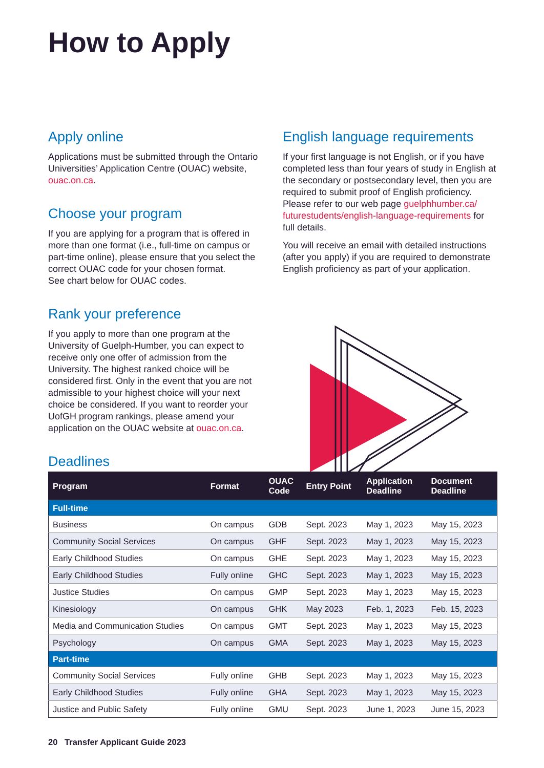How to Apply
Apply online
Applications must be submitted through the Ontario Universities’ Application Centre (OUAC) website, ouac.on.ca.
Choose your program
If you are applying for a program that is offered in more than one format (i.e., full-time on campus or part-time online), please ensure that you select the correct OUAC code for your chosen format.
See chart below for OUAC codes.
Rank your preference
If you apply to more than one program at the University of Guelph-Humber, you can expect to receive only one offer of admission from the University. The highest ranked choice will be considered first. Only in the event that you are not admissible to your highest choice will your next choice be considered. If you want to reorder your UofGH program rankings, please amend your application on the OUAC website at ouac.on.ca.
Deadlines
English language requirements
If your first language is not English, or if you have completed less than four years of study in English at the secondary or postsecondary level, then you are required to submit proof of English proficiency. Please refer to our web page guelphhumber.ca/ futurestudents/english-language-requirements for full details.
You will receive an email with detailed instructions (after you apply) if you are required to demonstrate English proficiency as part of your application.
| Program | Format | OUAC Code | Entry Point | Application Deadline | Document Deadline |
| --- | --- | --- | --- | --- | --- |
| Full-time | | | | | |
| Business | On campus | GDB | Sept. 2023 | May 1, 2023 | May 15, 2023 |
| Community Social Services | On campus | GHF | Sept. 2023 | May 1, 2023 | May 15, 2023 |
| Early Childhood Studies | On campus | GHE | Sept. 2023 | May 1, 2023 | May 15, 2023 |
| Early Childhood Studies | Fully online | GHC | Sept. 2023 | May 1, 2023 | May 15, 2023 |
| Justice Studies | On campus | GMP | Sept. 2023 | May 1, 2023 | May 15, 2023 |
| Kinesiology | On campus | GHK | May 2023 | Feb. 1, 2023 | Feb. 15, 2023 |
| Media and Communication Studies | On campus | GMT | Sept. 2023 | May 1, 2023 | May 15, 2023 |
| Psychology | On campus | GMA | Sept. 2023 | May 1, 2023 | May 15, 2023 |
| Part-time | | | | | |
| Community Social Services | Fully online | GHB | Sept. 2023 | May 1, 2023 | May 15, 2023 |
| Early Childhood Studies | Fully online | GHA | Sept. 2023 | May 1, 2023 | May 15, 2023 |
| Justice and Public Safety | Fully online | GMU | Sept. 2023 | June 1, 2023 | June 15, 2023 |
20 Transfer Applicant Guide 2023